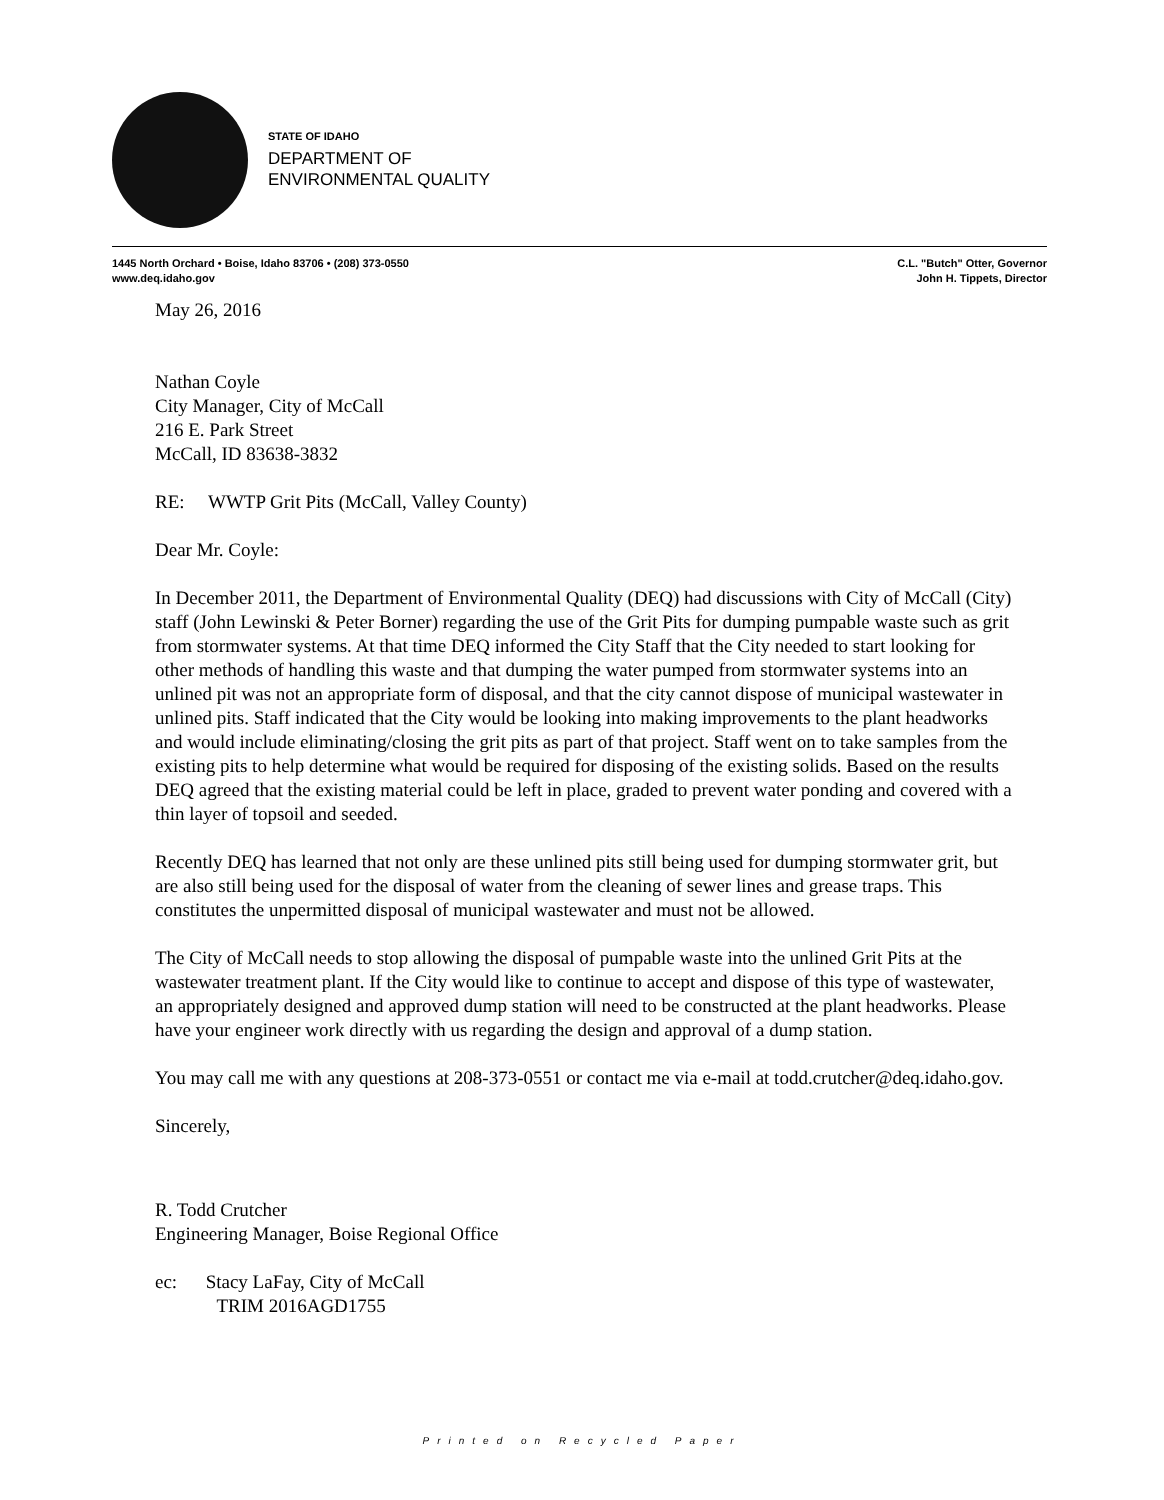STATE OF IDAHO
DEPARTMENT OF
ENVIRONMENTAL QUALITY
1445 North Orchard • Boise, Idaho 83706 • (208) 373-0550
www.deq.idaho.gov
C.L. "Butch" Otter, Governor
John H. Tippets, Director
May 26, 2016
Nathan Coyle
City Manager, City of McCall
216 E. Park Street
McCall, ID 83638-3832
RE: WWTP Grit Pits (McCall, Valley County)
Dear Mr. Coyle:
In December 2011, the Department of Environmental Quality (DEQ) had discussions with City of McCall (City) staff (John Lewinski & Peter Borner) regarding the use of the Grit Pits for dumping pumpable waste such as grit from stormwater systems. At that time DEQ informed the City Staff that the City needed to start looking for other methods of handling this waste and that dumping the water pumped from stormwater systems into an unlined pit was not an appropriate form of disposal, and that the city cannot dispose of municipal wastewater in unlined pits. Staff indicated that the City would be looking into making improvements to the plant headworks and would include eliminating/closing the grit pits as part of that project. Staff went on to take samples from the existing pits to help determine what would be required for disposing of the existing solids. Based on the results DEQ agreed that the existing material could be left in place, graded to prevent water ponding and covered with a thin layer of topsoil and seeded.
Recently DEQ has learned that not only are these unlined pits still being used for dumping stormwater grit, but are also still being used for the disposal of water from the cleaning of sewer lines and grease traps. This constitutes the unpermitted disposal of municipal wastewater and must not be allowed.
The City of McCall needs to stop allowing the disposal of pumpable waste into the unlined Grit Pits at the wastewater treatment plant. If the City would like to continue to accept and dispose of this type of wastewater, an appropriately designed and approved dump station will need to be constructed at the plant headworks. Please have your engineer work directly with us regarding the design and approval of a dump station.
You may call me with any questions at 208-373-0551 or contact me via e-mail at todd.crutcher@deq.idaho.gov.
Sincerely,
R. Todd Crutcher
Engineering Manager, Boise Regional Office
ec: Stacy LaFay, City of McCall
TRIM 2016AGD1755
Printed on Recycled Paper